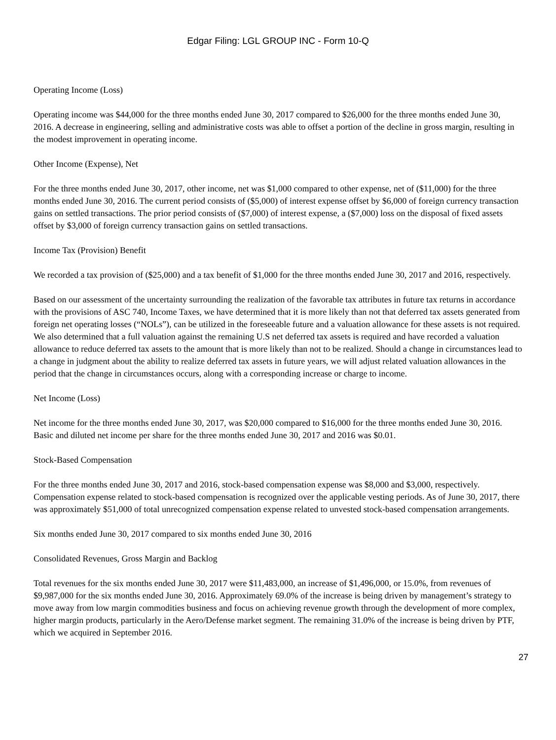Edgar Filing: LGL GROUP INC - Form 10-Q
Operating Income (Loss)
Operating income was $44,000 for the three months ended June 30, 2017 compared to $26,000 for the three months ended June 30, 2016. A decrease in engineering, selling and administrative costs was able to offset a portion of the decline in gross margin, resulting in the modest improvement in operating income.
Other Income (Expense), Net
For the three months ended June 30, 2017, other income, net was $1,000 compared to other expense, net of ($11,000) for the three months ended June 30, 2016. The current period consists of ($5,000) of interest expense offset by $6,000 of foreign currency transaction gains on settled transactions. The prior period consists of ($7,000) of interest expense, a ($7,000) loss on the disposal of fixed assets offset by $3,000 of foreign currency transaction gains on settled transactions.
Income Tax (Provision) Benefit
We recorded a tax provision of ($25,000) and a tax benefit of $1,000 for the three months ended June 30, 2017 and 2016, respectively.
Based on our assessment of the uncertainty surrounding the realization of the favorable tax attributes in future tax returns in accordance with the provisions of ASC 740, Income Taxes, we have determined that it is more likely than not that deferred tax assets generated from foreign net operating losses (“NOLs”), can be utilized in the foreseeable future and a valuation allowance for these assets is not required. We also determined that a full valuation against the remaining U.S net deferred tax assets is required and have recorded a valuation allowance to reduce deferred tax assets to the amount that is more likely than not to be realized. Should a change in circumstances lead to a change in judgment about the ability to realize deferred tax assets in future years, we will adjust related valuation allowances in the period that the change in circumstances occurs, along with a corresponding increase or charge to income.
Net Income (Loss)
Net income for the three months ended June 30, 2017, was $20,000 compared to $16,000 for the three months ended June 30, 2016. Basic and diluted net income per share for the three months ended June 30, 2017 and 2016 was $0.01.
Stock-Based Compensation
For the three months ended June 30, 2017 and 2016, stock-based compensation expense was $8,000 and $3,000, respectively. Compensation expense related to stock-based compensation is recognized over the applicable vesting periods. As of June 30, 2017, there was approximately $51,000 of total unrecognized compensation expense related to unvested stock-based compensation arrangements.
Six months ended June 30, 2017 compared to six months ended June 30, 2016
Consolidated Revenues, Gross Margin and Backlog
Total revenues for the six months ended June 30, 2017 were $11,483,000, an increase of $1,496,000, or 15.0%, from revenues of $9,987,000 for the six months ended June 30, 2016. Approximately 69.0% of the increase is being driven by management’s strategy to move away from low margin commodities business and focus on achieving revenue growth through the development of more complex, higher margin products, particularly in the Aero/Defense market segment. The remaining 31.0% of the increase is being driven by PTF, which we acquired in September 2016.
27